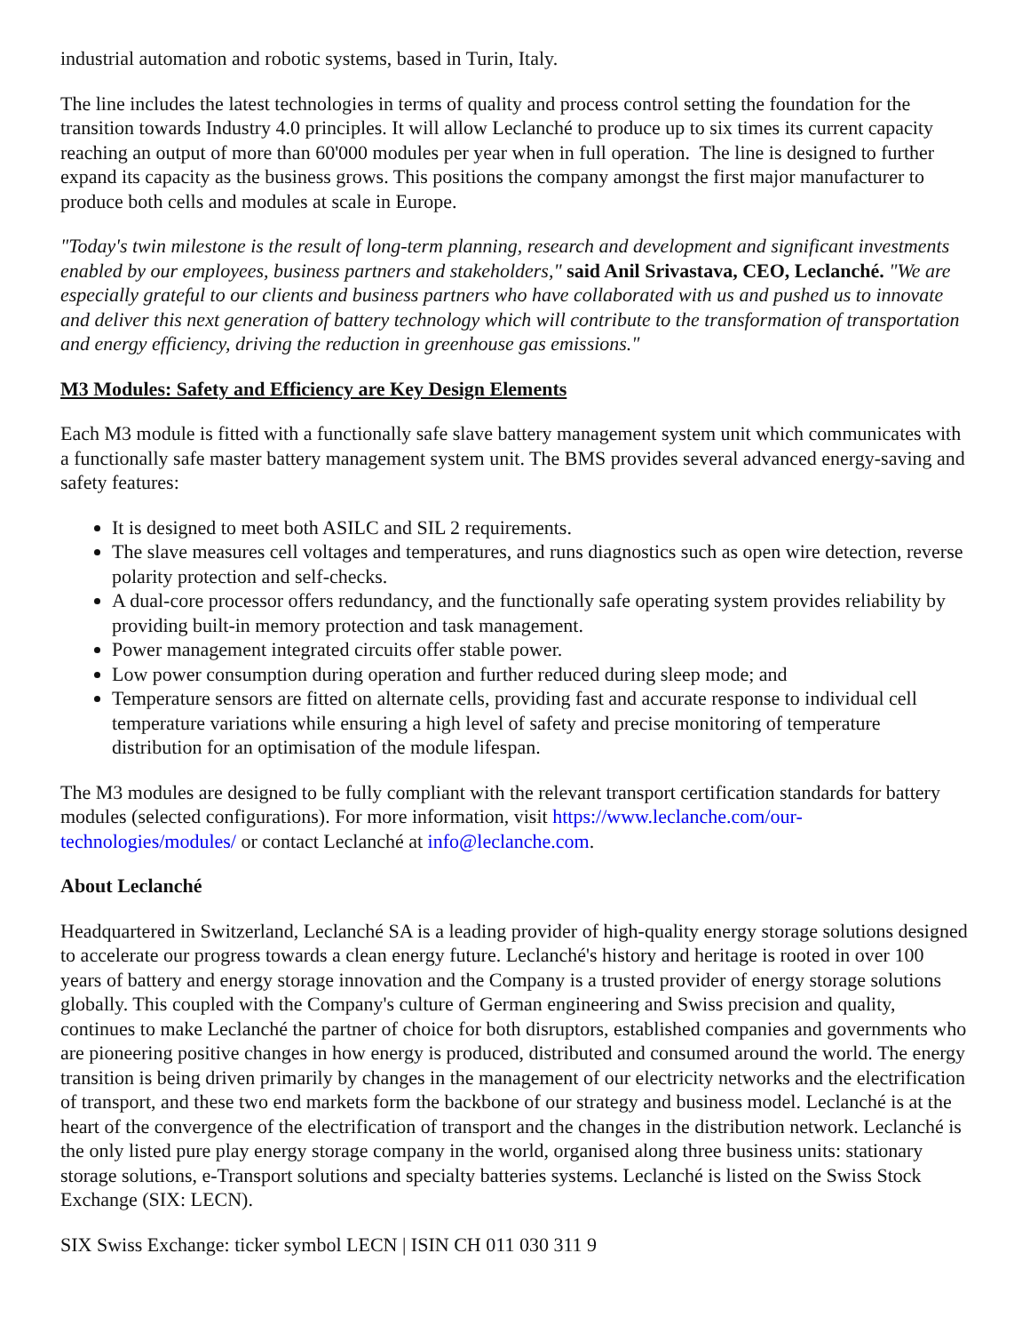industrial automation and robotic systems, based in Turin, Italy.
The line includes the latest technologies in terms of quality and process control setting the foundation for the transition towards Industry 4.0 principles. It will allow Leclanché to produce up to six times its current capacity reaching an output of more than 60'000 modules per year when in full operation. The line is designed to further expand its capacity as the business grows. This positions the company amongst the first major manufacturer to produce both cells and modules at scale in Europe.
"Today's twin milestone is the result of long-term planning, research and development and significant investments enabled by our employees, business partners and stakeholders," said Anil Srivastava, CEO, Leclanché. "We are especially grateful to our clients and business partners who have collaborated with us and pushed us to innovate and deliver this next generation of battery technology which will contribute to the transformation of transportation and energy efficiency, driving the reduction in greenhouse gas emissions."
M3 Modules: Safety and Efficiency are Key Design Elements
Each M3 module is fitted with a functionally safe slave battery management system unit which communicates with a functionally safe master battery management system unit. The BMS provides several advanced energy-saving and safety features:
It is designed to meet both ASILC and SIL 2 requirements.
The slave measures cell voltages and temperatures, and runs diagnostics such as open wire detection, reverse polarity protection and self-checks.
A dual-core processor offers redundancy, and the functionally safe operating system provides reliability by providing built-in memory protection and task management.
Power management integrated circuits offer stable power.
Low power consumption during operation and further reduced during sleep mode; and
Temperature sensors are fitted on alternate cells, providing fast and accurate response to individual cell temperature variations while ensuring a high level of safety and precise monitoring of temperature distribution for an optimisation of the module lifespan.
The M3 modules are designed to be fully compliant with the relevant transport certification standards for battery modules (selected configurations). For more information, visit https://www.leclanche.com/our-technologies/modules/ or contact Leclanché at info@leclanche.com.
About Leclanché
Headquartered in Switzerland, Leclanché SA is a leading provider of high-quality energy storage solutions designed to accelerate our progress towards a clean energy future. Leclanché's history and heritage is rooted in over 100 years of battery and energy storage innovation and the Company is a trusted provider of energy storage solutions globally. This coupled with the Company's culture of German engineering and Swiss precision and quality, continues to make Leclanché the partner of choice for both disruptors, established companies and governments who are pioneering positive changes in how energy is produced, distributed and consumed around the world. The energy transition is being driven primarily by changes in the management of our electricity networks and the electrification of transport, and these two end markets form the backbone of our strategy and business model. Leclanché is at the heart of the convergence of the electrification of transport and the changes in the distribution network. Leclanché is the only listed pure play energy storage company in the world, organised along three business units: stationary storage solutions, e-Transport solutions and specialty batteries systems. Leclanché is listed on the Swiss Stock Exchange (SIX: LECN).
SIX Swiss Exchange: ticker symbol LECN | ISIN CH 011 030 311 9